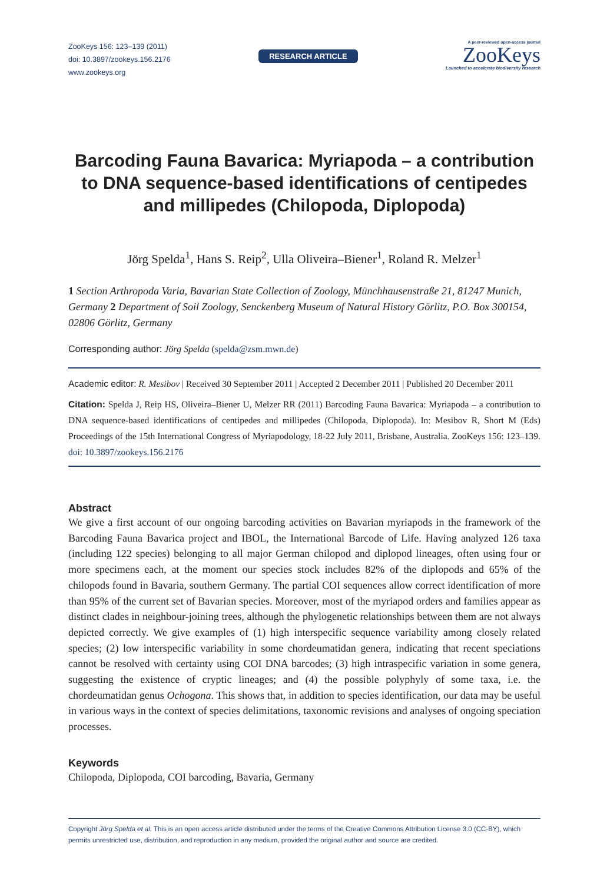ZooKeys 156: 123–139 (2011)
doi: 10.3897/zookeys.156.2176
www.zookeys.org
RESEARCH ARTICLE
A peer-reviewed open-access journal
ZooKeys
Launched to accelerate biodiversity research
Barcoding Fauna Bavarica: Myriapoda – a contribution to DNA sequence-based identifications of centipedes and millipedes (Chilopoda, Diplopoda)
Jörg Spelda<sup>1</sup>, Hans S. Reip<sup>2</sup>, Ulla Oliveira–Biener<sup>1</sup>, Roland R. Melzer<sup>1</sup>
1 Section Arthropoda Varia, Bavarian State Collection of Zoology, Münchhausenstraße 21, 81247 Munich, Germany 2 Department of Soil Zoology, Senckenberg Museum of Natural History Görlitz, P.O. Box 300154, 02806 Görlitz, Germany
Corresponding author: Jörg Spelda (spelda@zsm.mwn.de)
Academic editor: R. Mesibov | Received 30 September 2011 | Accepted 2 December 2011 | Published 20 December 2011
Citation: Spelda J, Reip HS, Oliveira–Biener U, Melzer RR (2011) Barcoding Fauna Bavarica: Myriapoda – a contribution to DNA sequence-based identifications of centipedes and millipedes (Chilopoda, Diplopoda). In: Mesibov R, Short M (Eds) Proceedings of the 15th International Congress of Myriapodology, 18-22 July 2011, Brisbane, Australia. ZooKeys 156: 123–139. doi: 10.3897/zookeys.156.2176
Abstract
We give a first account of our ongoing barcoding activities on Bavarian myriapods in the framework of the Barcoding Fauna Bavarica project and IBOL, the International Barcode of Life. Having analyzed 126 taxa (including 122 species) belonging to all major German chilopod and diplopod lineages, often using four or more specimens each, at the moment our species stock includes 82% of the diplopods and 65% of the chilopods found in Bavaria, southern Germany. The partial COI sequences allow correct identification of more than 95% of the current set of Bavarian species. Moreover, most of the myriapod orders and families appear as distinct clades in neighbour-joining trees, although the phylogenetic relationships between them are not always depicted correctly. We give examples of (1) high interspecific sequence variability among closely related species; (2) low interspecific variability in some chordeumatidan genera, indicating that recent speciations cannot be resolved with certainty using COI DNA barcodes; (3) high intraspecific variation in some genera, suggesting the existence of cryptic lineages; and (4) the possible polyphyly of some taxa, i.e. the chordeumatidan genus Ochogona. This shows that, in addition to species identification, our data may be useful in various ways in the context of species delimitations, taxonomic revisions and analyses of ongoing speciation processes.
Keywords
Chilopoda, Diplopoda, COI barcoding, Bavaria, Germany
Copyright Jörg Spelda et al. This is an open access article distributed under the terms of the Creative Commons Attribution License 3.0 (CC-BY), which permits unrestricted use, distribution, and reproduction in any medium, provided the original author and source are credited.